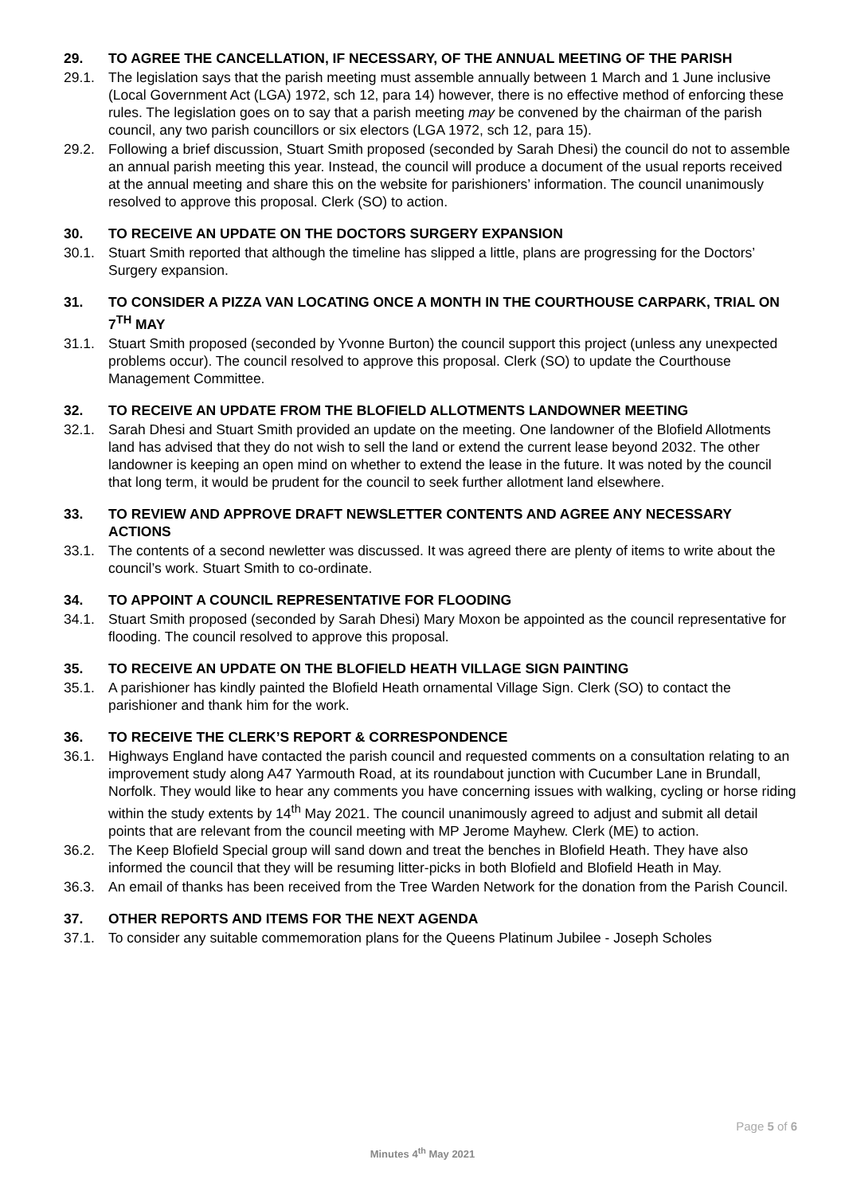29. TO AGREE THE CANCELLATION, IF NECESSARY, OF THE ANNUAL MEETING OF THE PARISH
29.1. The legislation says that the parish meeting must assemble annually between 1 March and 1 June inclusive (Local Government Act (LGA) 1972, sch 12, para 14) however, there is no effective method of enforcing these rules. The legislation goes on to say that a parish meeting may be convened by the chairman of the parish council, any two parish councillors or six electors (LGA 1972, sch 12, para 15).
29.2. Following a brief discussion, Stuart Smith proposed (seconded by Sarah Dhesi) the council do not to assemble an annual parish meeting this year. Instead, the council will produce a document of the usual reports received at the annual meeting and share this on the website for parishioners’ information. The council unanimously resolved to approve this proposal. Clerk (SO) to action.
30. TO RECEIVE AN UPDATE ON THE DOCTORS SURGERY EXPANSION
30.1. Stuart Smith reported that although the timeline has slipped a little, plans are progressing for the Doctors’ Surgery expansion.
31. TO CONSIDER A PIZZA VAN LOCATING ONCE A MONTH IN THE COURTHOUSE CARPARK, TRIAL ON 7<sup>TH</sup> MAY
31.1. Stuart Smith proposed (seconded by Yvonne Burton) the council support this project (unless any unexpected problems occur). The council resolved to approve this proposal. Clerk (SO) to update the Courthouse Management Committee.
32. TO RECEIVE AN UPDATE FROM THE BLOFIELD ALLOTMENTS LANDOWNER MEETING
32.1. Sarah Dhesi and Stuart Smith provided an update on the meeting. One landowner of the Blofield Allotments land has advised that they do not wish to sell the land or extend the current lease beyond 2032. The other landowner is keeping an open mind on whether to extend the lease in the future. It was noted by the council that long term, it would be prudent for the council to seek further allotment land elsewhere.
33. TO REVIEW AND APPROVE DRAFT NEWSLETTER CONTENTS AND AGREE ANY NECESSARY ACTIONS
33.1. The contents of a second newletter was discussed. It was agreed there are plenty of items to write about the council’s work. Stuart Smith to co-ordinate.
34. TO APPOINT A COUNCIL REPRESENTATIVE FOR FLOODING
34.1. Stuart Smith proposed (seconded by Sarah Dhesi) Mary Moxon be appointed as the council representative for flooding. The council resolved to approve this proposal.
35. TO RECEIVE AN UPDATE ON THE BLOFIELD HEATH VILLAGE SIGN PAINTING
35.1. A parishioner has kindly painted the Blofield Heath ornamental Village Sign. Clerk (SO) to contact the parishioner and thank him for the work.
36. TO RECEIVE THE CLERK’S REPORT & CORRESPONDENCE
36.1. Highways England have contacted the parish council and requested comments on a consultation relating to an improvement study along A47 Yarmouth Road, at its roundabout junction with Cucumber Lane in Brundall, Norfolk. They would like to hear any comments you have concerning issues with walking, cycling or horse riding within the study extents by 14<sup>th</sup> May 2021. The council unanimously agreed to adjust and submit all detail points that are relevant from the council meeting with MP Jerome Mayhew. Clerk (ME) to action.
36.2. The Keep Blofield Special group will sand down and treat the benches in Blofield Heath. They have also informed the council that they will be resuming litter-picks in both Blofield and Blofield Heath in May.
36.3. An email of thanks has been received from the Tree Warden Network for the donation from the Parish Council.
37. OTHER REPORTS AND ITEMS FOR THE NEXT AGENDA
37.1. To consider any suitable commemoration plans for the Queens Platinum Jubilee - Joseph Scholes
Page 5 of 6
Minutes 4<sup>th</sup> May 2021